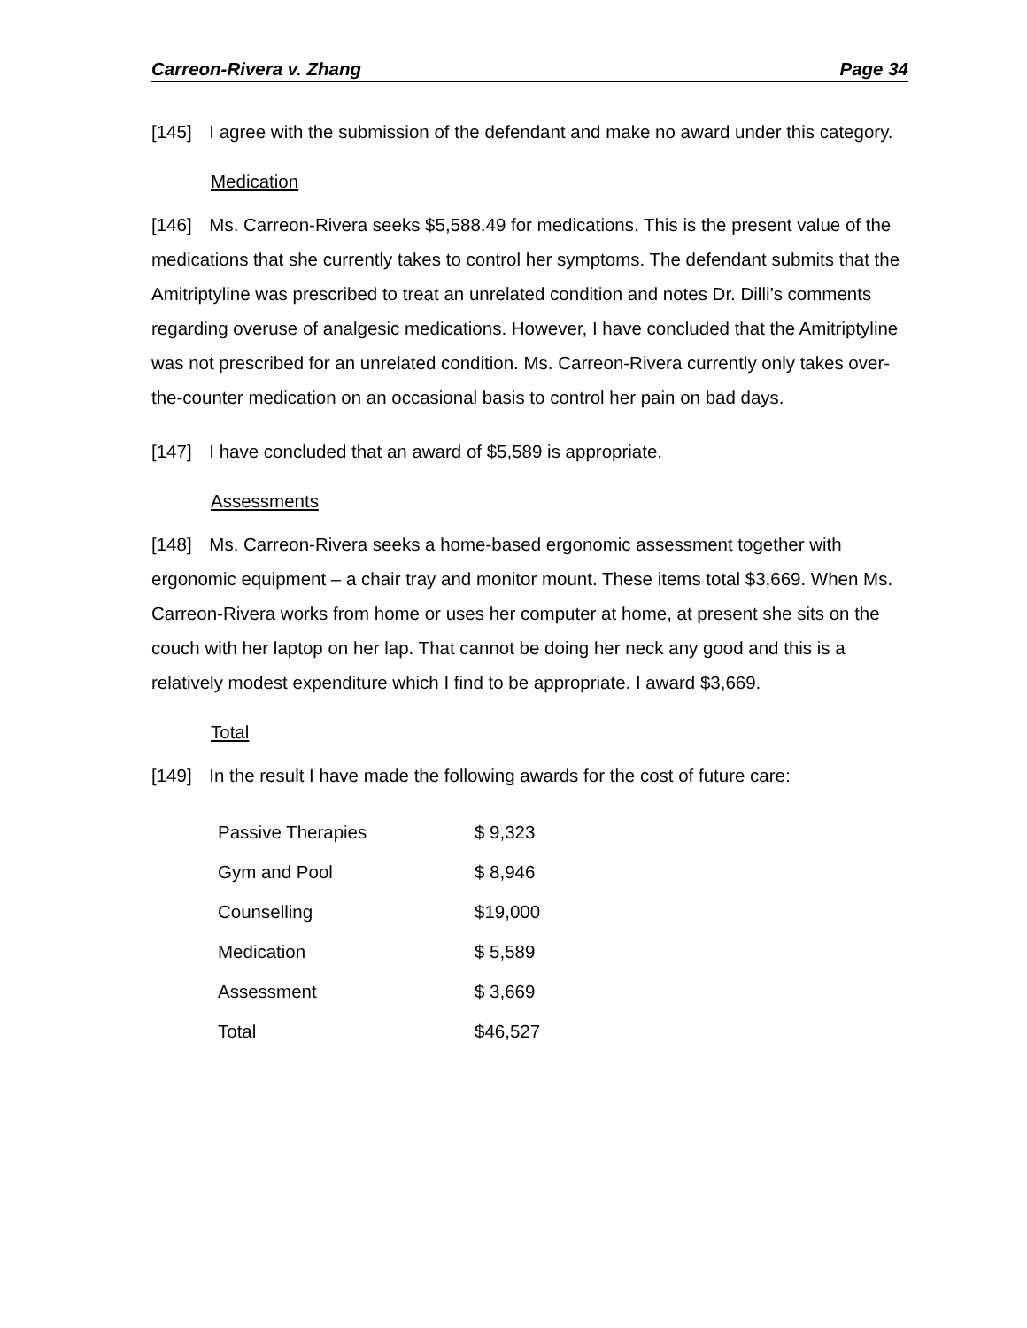Carreon-Rivera v. Zhang Page 34
[145] I agree with the submission of the defendant and make no award under this category.
Medication
[146] Ms. Carreon-Rivera seeks $5,588.49 for medications. This is the present value of the medications that she currently takes to control her symptoms. The defendant submits that the Amitriptyline was prescribed to treat an unrelated condition and notes Dr. Dilli’s comments regarding overuse of analgesic medications. However, I have concluded that the Amitriptyline was not prescribed for an unrelated condition. Ms. Carreon-Rivera currently only takes over-the-counter medication on an occasional basis to control her pain on bad days.
[147] I have concluded that an award of $5,589 is appropriate.
Assessments
[148] Ms. Carreon-Rivera seeks a home-based ergonomic assessment together with ergonomic equipment – a chair tray and monitor mount. These items total $3,669. When Ms. Carreon-Rivera works from home or uses her computer at home, at present she sits on the couch with her laptop on her lap. That cannot be doing her neck any good and this is a relatively modest expenditure which I find to be appropriate. I award $3,669.
Total
[149] In the result I have made the following awards for the cost of future care:
| Passive Therapies | $ 9,323 |
| Gym and Pool | $ 8,946 |
| Counselling | $19,000 |
| Medication | $ 5,589 |
| Assessment | $ 3,669 |
| Total | $46,527 |